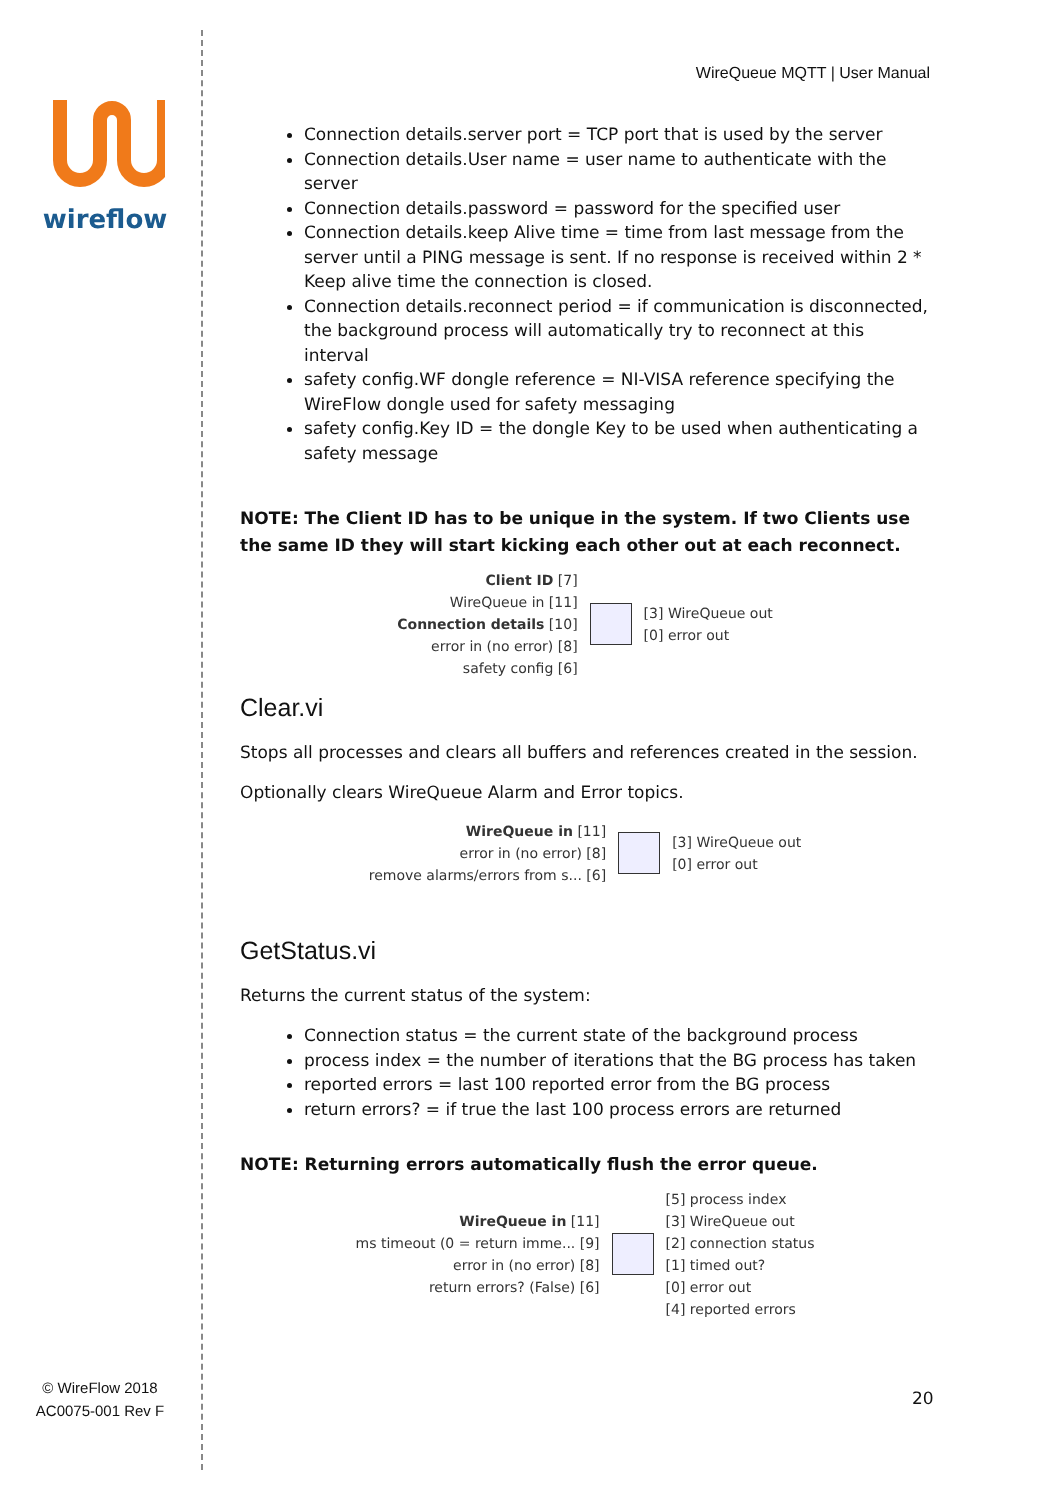wireflow
© WireFlow 2018
AC0075-001 Rev F
WireQueue MQTT | User Manual
Connection details.server port = TCP port that is used by the server
Connection details.User name = user name to authenticate with the server
Connection details.password = password for the specified user
Connection details.keep Alive time = time from last message from the server until a PING message is sent. If no response is received within 2 * Keep alive time the connection is closed.
Connection details.reconnect period = if communication is disconnected, the background process will automatically try to reconnect at this interval
safety config.WF dongle reference = NI-VISA reference specifying the WireFlow dongle used for safety messaging
safety config.Key ID = the dongle Key to be used when authenticating a safety message
NOTE: The Client ID has to be unique in the system. If two Clients use the same ID they will start kicking each other out at each reconnect.
| Client ID [7] WireQueue in [11] Connection details [10] error in (no error) [8] safety config [6] | | [3] WireQueue out [0] error out |
Clear.vi
Stops all processes and clears all buffers and references created in the session.
Optionally clears WireQueue Alarm and Error topics.
| WireQueue in [11] error in (no error) [8] remove alarms/errors from s... [6] | | [3] WireQueue out [0] error out |
GetStatus.vi
Returns the current status of the system:
Connection status = the current state of the background process
process index = the number of iterations that the BG process has taken
reported errors = last 100 reported error from the BG process
return errors? = if true the last 100 process errors are returned
NOTE: Returning errors automatically flush the error queue.
| WireQueue in [11] ms timeout (0 = return imme... [9] error in (no error) [8] return errors? (False) [6] | | [5] process index [3] WireQueue out [2] connection status [1] timed out? [0] error out [4] reported errors |
20